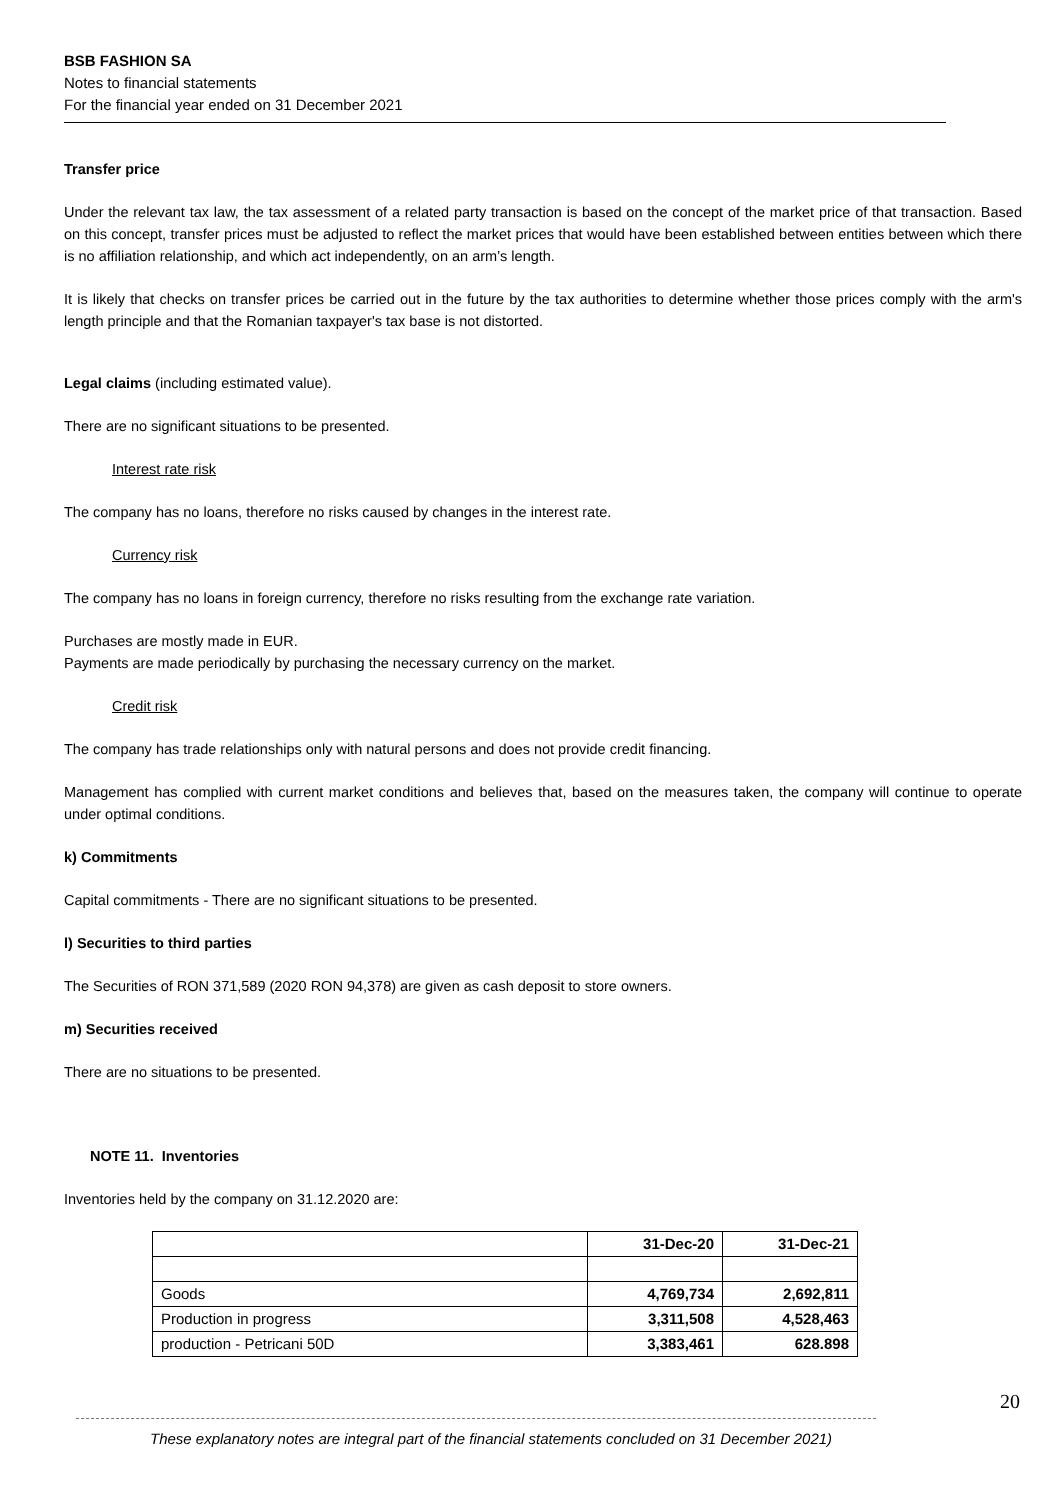BSB FASHION SA
Notes to financial statements
For the financial year ended on 31 December 2021
Transfer price
Under the relevant tax law, the tax assessment of a related party transaction is based on the concept of the market price of that transaction. Based on this concept, transfer prices must be adjusted to reflect the market prices that would have been established between entities between which there is no affiliation relationship, and which act independently, on an arm’s length.
It is likely that checks on transfer prices be carried out in the future by the tax authorities to determine whether those prices comply with the arm's length principle and that the Romanian taxpayer's tax base is not distorted.
Legal claims (including estimated value).
There are no significant situations to be presented.
Interest rate risk
The company has no loans, therefore no risks caused by changes in the interest rate.
Currency risk
The company has no loans in foreign currency, therefore no risks resulting from the exchange rate variation.
Purchases are mostly made in EUR.
Payments are made periodically by purchasing the necessary currency on the market.
Credit risk
The company has trade relationships only with natural persons and does not provide credit financing.
Management has complied with current market conditions and believes that, based on the measures taken, the company will continue to operate under optimal conditions.
k) Commitments
Capital commitments - There are no significant situations to be presented.
l) Securities to third parties
The Securities of RON 371,589 (2020 RON 94,378) are given as cash deposit to store owners.
m) Securities received
There are no situations to be presented.
NOTE 11. Inventories
Inventories held by the company on 31.12.2020 are:
| | 31-Dec-20 | 31-Dec-21 |
| --- | --- | --- |
| Goods | 4,769,734 | 2,692,811 |
| Production in progress | 3,311,508 | 4,528,463 |
| production - Petricani 50D | 3,383,461 | 628.898 |
20
These explanatory notes are integral part of the financial statements concluded on 31 December 2021)